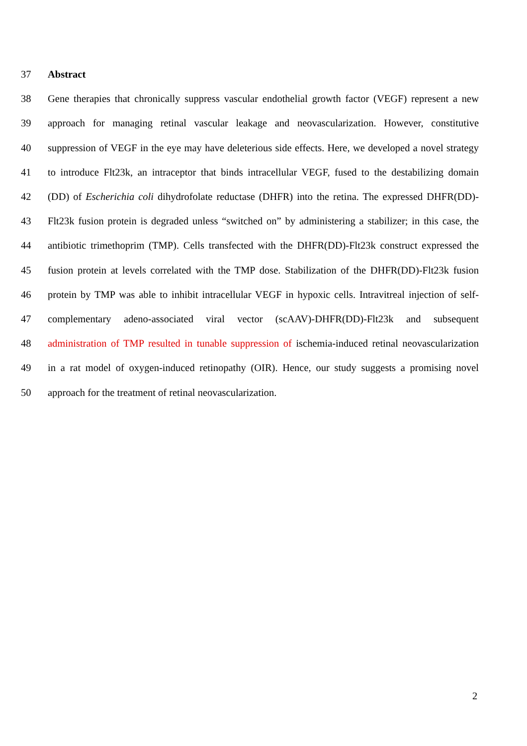37 Abstract
38 Gene therapies that chronically suppress vascular endothelial growth factor (VEGF) represent a new
39 approach for managing retinal vascular leakage and neovascularization. However, constitutive
40 suppression of VEGF in the eye may have deleterious side effects. Here, we developed a novel strategy
41 to introduce Flt23k, an intraceptor that binds intracellular VEGF, fused to the destabilizing domain
42 (DD) of Escherichia coli dihydrofolate reductase (DHFR) into the retina. The expressed DHFR(DD)-
43 Flt23k fusion protein is degraded unless “switched on” by administering a stabilizer; in this case, the
44 antibiotic trimethoprim (TMP). Cells transfected with the DHFR(DD)-Flt23k construct expressed the
45 fusion protein at levels correlated with the TMP dose. Stabilization of the DHFR(DD)-Flt23k fusion
46 protein by TMP was able to inhibit intracellular VEGF in hypoxic cells. Intravitreal injection of self-
47 complementary adeno-associated viral vector (scAAV)-DHFR(DD)-Flt23k and subsequent
48 administration of TMP resulted in tunable suppression of ischemia-induced retinal neovascularization
49 in a rat model of oxygen-induced retinopathy (OIR). Hence, our study suggests a promising novel
50 approach for the treatment of retinal neovascularization.
2